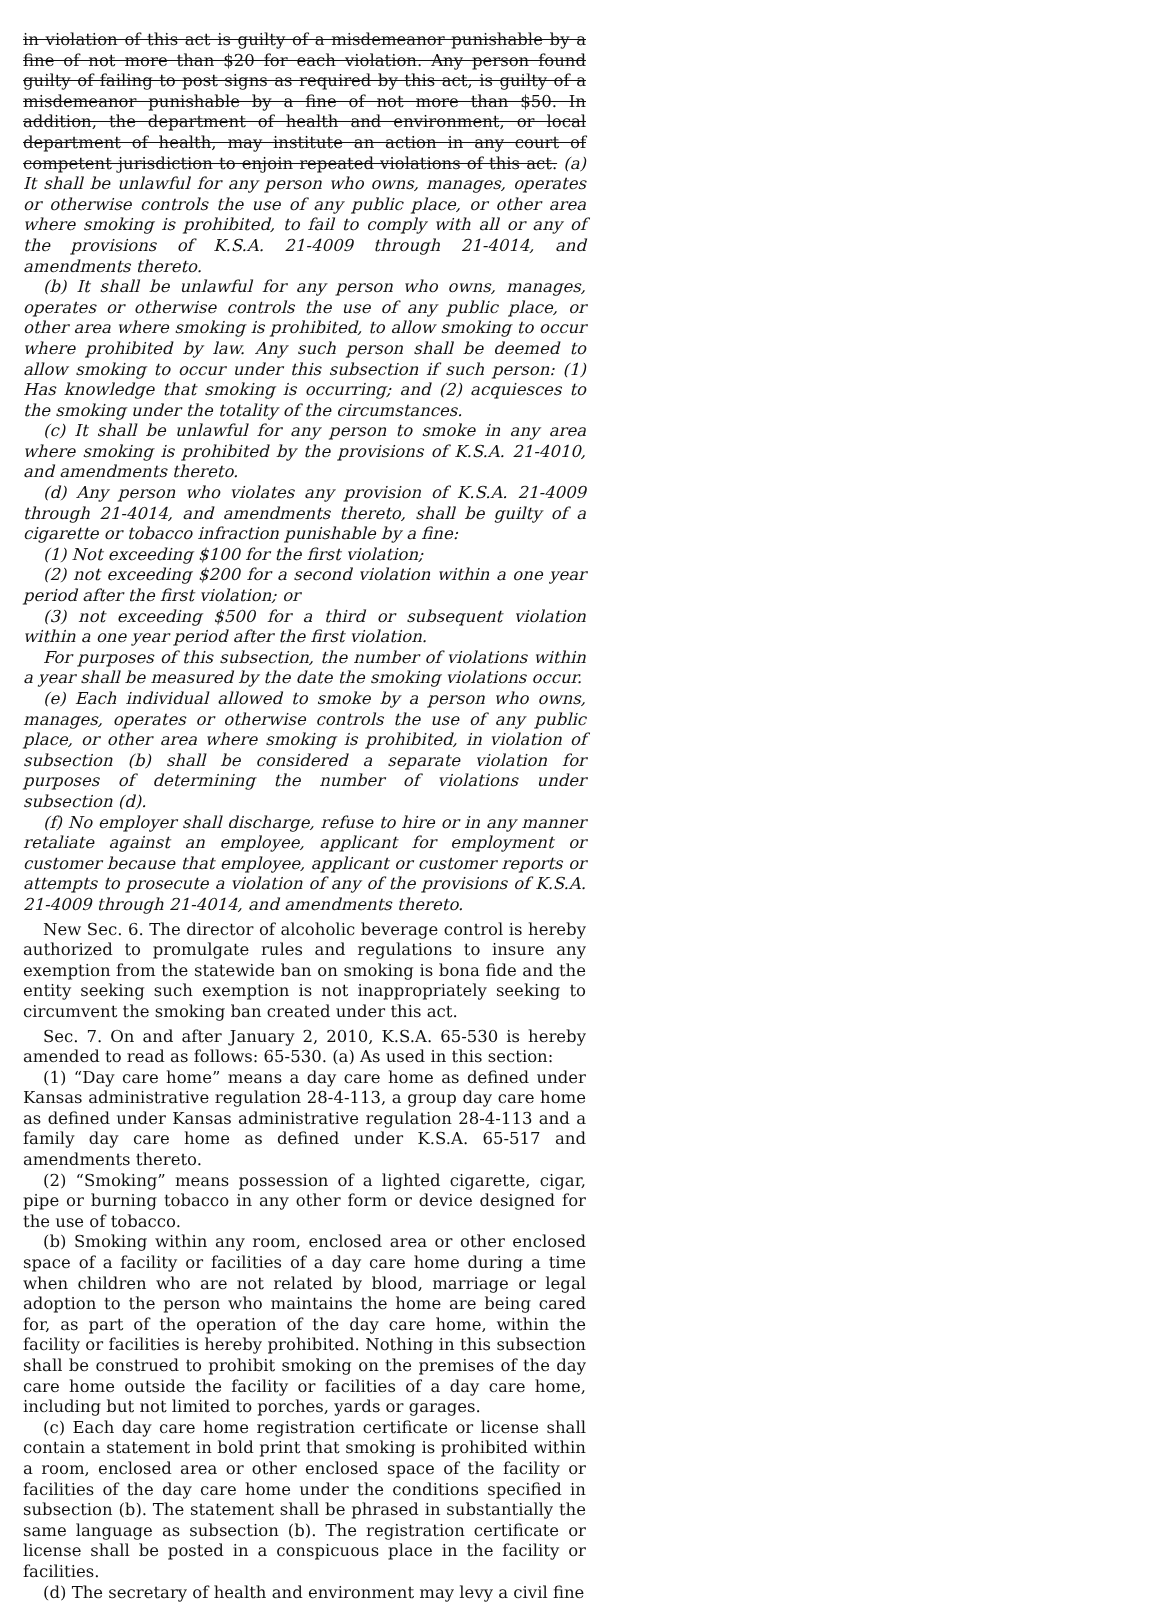in violation of this act is guilty of a misdemeanor punishable by a fine of not more than $20 for each violation. Any person found guilty of failing to post signs as required by this act, is guilty of a misdemeanor punishable by a fine of not more than $50. In addition, the department of health and environment, or local department of health, may institute an action in any court of competent jurisdiction to enjoin repeated violations of this act. (a) It shall be unlawful for any person who owns, manages, operates or otherwise controls the use of any public place, or other area where smoking is prohibited, to fail to comply with all or any of the provisions of K.S.A. 21-4009 through 21-4014, and amendments thereto.
(b) It shall be unlawful for any person who owns, manages, operates or otherwise controls the use of any public place, or other area where smoking is prohibited, to allow smoking to occur where prohibited by law. Any such person shall be deemed to allow smoking to occur under this subsection if such person: (1) Has knowledge that smoking is occurring; and (2) acquiesces to the smoking under the totality of the circumstances.
(c) It shall be unlawful for any person to smoke in any area where smoking is prohibited by the provisions of K.S.A. 21-4010, and amendments thereto.
(d) Any person who violates any provision of K.S.A. 21-4009 through 21-4014, and amendments thereto, shall be guilty of a cigarette or tobacco infraction punishable by a fine:
(1) Not exceeding $100 for the first violation;
(2) not exceeding $200 for a second violation within a one year period after the first violation; or
(3) not exceeding $500 for a third or subsequent violation within a one year period after the first violation.
For purposes of this subsection, the number of violations within a year shall be measured by the date the smoking violations occur.
(e) Each individual allowed to smoke by a person who owns, manages, operates or otherwise controls the use of any public place, or other area where smoking is prohibited, in violation of subsection (b) shall be considered a separate violation for purposes of determining the number of violations under subsection (d).
(f) No employer shall discharge, refuse to hire or in any manner retaliate against an employee, applicant for employment or customer because that employee, applicant or customer reports or attempts to prosecute a violation of any of the provisions of K.S.A. 21-4009 through 21-4014, and amendments thereto.
New Sec. 6. The director of alcoholic beverage control is hereby authorized to promulgate rules and regulations to insure any exemption from the statewide ban on smoking is bona fide and the entity seeking such exemption is not inappropriately seeking to circumvent the smoking ban created under this act.
Sec. 7. On and after January 2, 2010, K.S.A. 65-530 is hereby amended to read as follows: 65-530. (a) As used in this section:
(1) “Day care home” means a day care home as defined under Kansas administrative regulation 28-4-113, a group day care home as defined under Kansas administrative regulation 28-4-113 and a family day care home as defined under K.S.A. 65-517 and amendments thereto.
(2) “Smoking” means possession of a lighted cigarette, cigar, pipe or burning tobacco in any other form or device designed for the use of tobacco.
(b) Smoking within any room, enclosed area or other enclosed space of a facility or facilities of a day care home during a time when children who are not related by blood, marriage or legal adoption to the person who maintains the home are being cared for, as part of the operation of the day care home, within the facility or facilities is hereby prohibited. Nothing in this subsection shall be construed to prohibit smoking on the premises of the day care home outside the facility or facilities of a day care home, including but not limited to porches, yards or garages.
(c) Each day care home registration certificate or license shall contain a statement in bold print that smoking is prohibited within a room, enclosed area or other enclosed space of the facility or facilities of the day care home under the conditions specified in subsection (b). The statement shall be phrased in substantially the same language as subsection (b). The registration certificate or license shall be posted in a conspicuous place in the facility or facilities.
(d) The secretary of health and environment may levy a civil fine